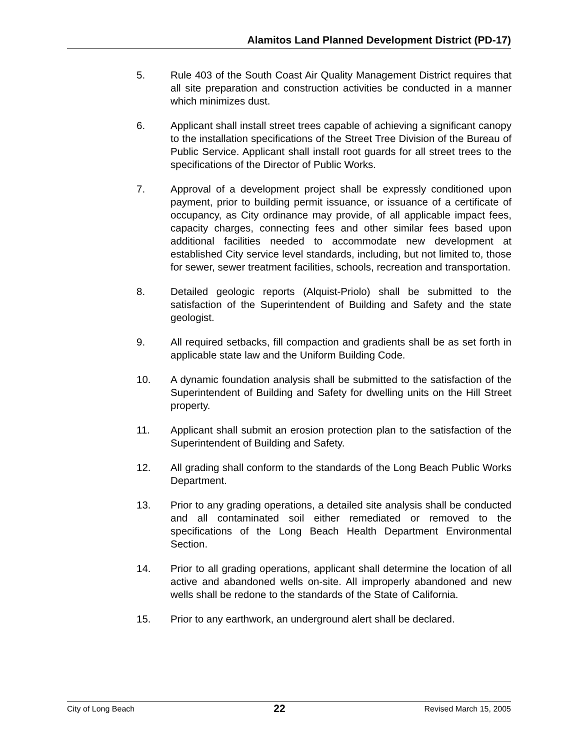Alamitos Land Planned Development District (PD-17)
5. Rule 403 of the South Coast Air Quality Management District requires that all site preparation and construction activities be conducted in a manner which minimizes dust.
6. Applicant shall install street trees capable of achieving a significant canopy to the installation specifications of the Street Tree Division of the Bureau of Public Service. Applicant shall install root guards for all street trees to the specifications of the Director of Public Works.
7. Approval of a development project shall be expressly conditioned upon payment, prior to building permit issuance, or issuance of a certificate of occupancy, as City ordinance may provide, of all applicable impact fees, capacity charges, connecting fees and other similar fees based upon additional facilities needed to accommodate new development at established City service level standards, including, but not limited to, those for sewer, sewer treatment facilities, schools, recreation and transportation.
8. Detailed geologic reports (Alquist-Priolo) shall be submitted to the satisfaction of the Superintendent of Building and Safety and the state geologist.
9. All required setbacks, fill compaction and gradients shall be as set forth in applicable state law and the Uniform Building Code.
10. A dynamic foundation analysis shall be submitted to the satisfaction of the Superintendent of Building and Safety for dwelling units on the Hill Street property.
11. Applicant shall submit an erosion protection plan to the satisfaction of the Superintendent of Building and Safety.
12. All grading shall conform to the standards of the Long Beach Public Works Department.
13. Prior to any grading operations, a detailed site analysis shall be conducted and all contaminated soil either remediated or removed to the specifications of the Long Beach Health Department Environmental Section.
14. Prior to all grading operations, applicant shall determine the location of all active and abandoned wells on-site. All improperly abandoned and new wells shall be redone to the standards of the State of California.
15. Prior to any earthwork, an underground alert shall be declared.
City of Long Beach 22 Revised March 15, 2005